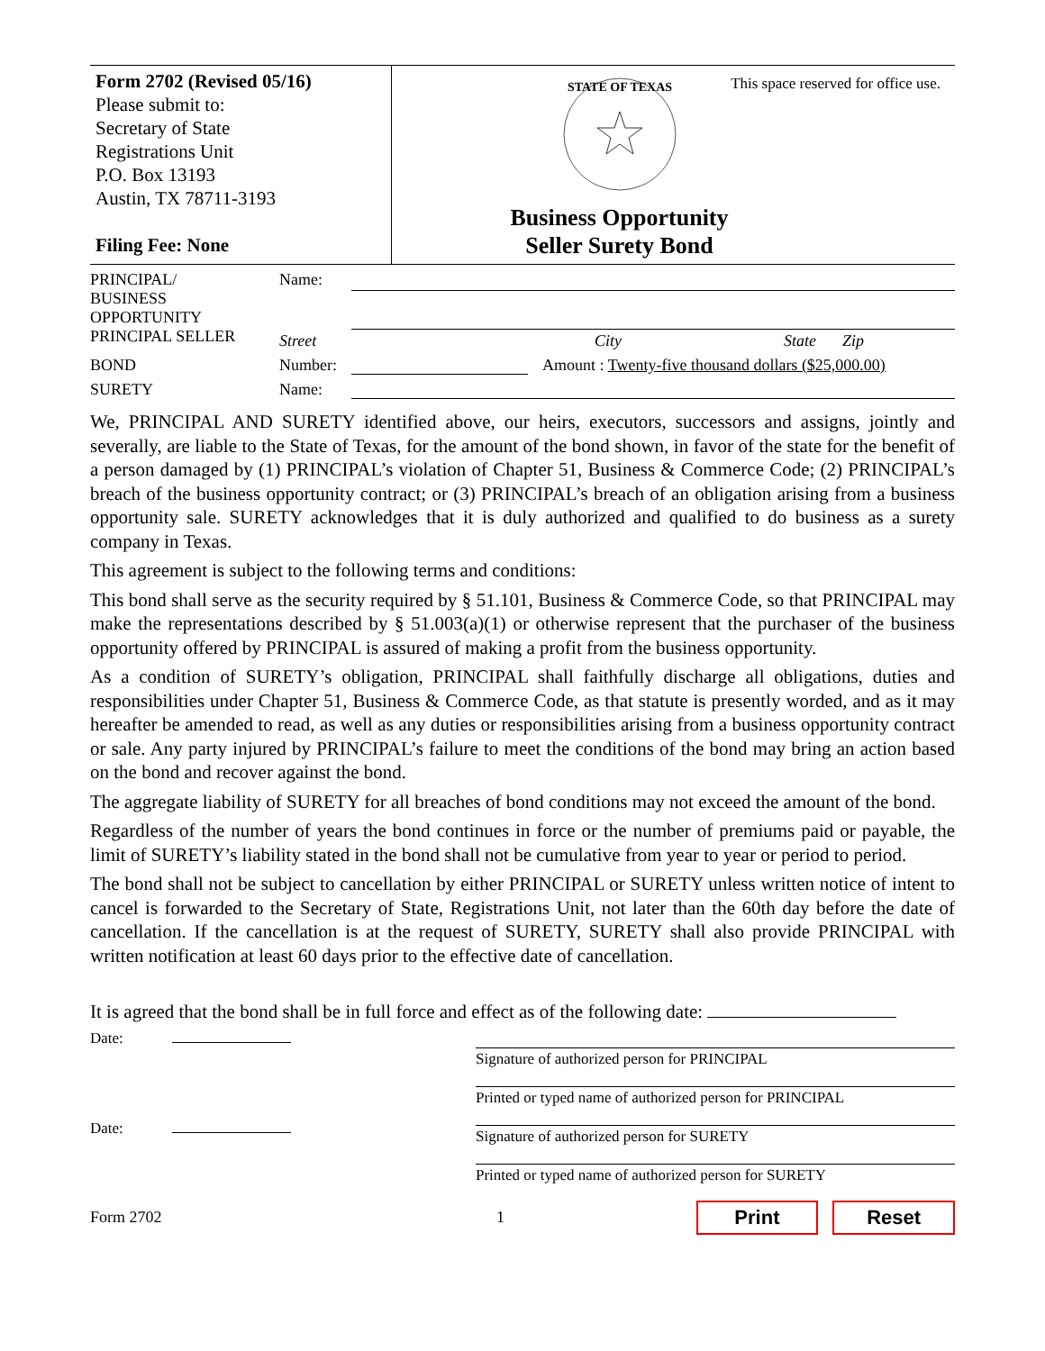Form 2702 (Revised 05/16)
Please submit to:
Secretary of State
Registrations Unit
P.O. Box 13193
Austin, TX 78711-3193
Filing Fee: None
This space reserved for office use.
STATE OF TEXAS
Business Opportunity
Seller Surety Bond
PRINCIPAL/
BUSINESS
OPPORTUNITY
PRINCIPAL SELLER
Name:
Street City State Zip
BOND Number: Amount : Twenty-five thousand dollars ($25,000.00)
SURETY Name:
We, PRINCIPAL AND SURETY identified above, our heirs, executors, successors and assigns, jointly and severally, are liable to the State of Texas, for the amount of the bond shown, in favor of the state for the benefit of a person damaged by (1) PRINCIPAL’s violation of Chapter 51, Business & Commerce Code; (2) PRINCIPAL’s breach of the business opportunity contract; or (3) PRINCIPAL’s breach of an obligation arising from a business opportunity sale. SURETY acknowledges that it is duly authorized and qualified to do business as a surety company in Texas.
This agreement is subject to the following terms and conditions:
This bond shall serve as the security required by § 51.101, Business & Commerce Code, so that PRINCIPAL may make the representations described by § 51.003(a)(1) or otherwise represent that the purchaser of the business opportunity offered by PRINCIPAL is assured of making a profit from the business opportunity.
As a condition of SURETY’s obligation, PRINCIPAL shall faithfully discharge all obligations, duties and responsibilities under Chapter 51, Business & Commerce Code, as that statute is presently worded, and as it may hereafter be amended to read, as well as any duties or responsibilities arising from a business opportunity contract or sale. Any party injured by PRINCIPAL’s failure to meet the conditions of the bond may bring an action based on the bond and recover against the bond.
The aggregate liability of SURETY for all breaches of bond conditions may not exceed the amount of the bond.
Regardless of the number of years the bond continues in force or the number of premiums paid or payable, the limit of SURETY’s liability stated in the bond shall not be cumulative from year to year or period to period.
The bond shall not be subject to cancellation by either PRINCIPAL or SURETY unless written notice of intent to cancel is forwarded to the Secretary of State, Registrations Unit, not later than the 60th day before the date of cancellation. If the cancellation is at the request of SURETY, SURETY shall also provide PRINCIPAL with written notification at least 60 days prior to the effective date of cancellation.
It is agreed that the bond shall be in full force and effect as of the following date:
Date:
Date:
Signature of authorized person for PRINCIPAL
Printed or typed name of authorized person for PRINCIPAL
Signature of authorized person for SURETY
Printed or typed name of authorized person for SURETY
Form 2702 1
Print Reset